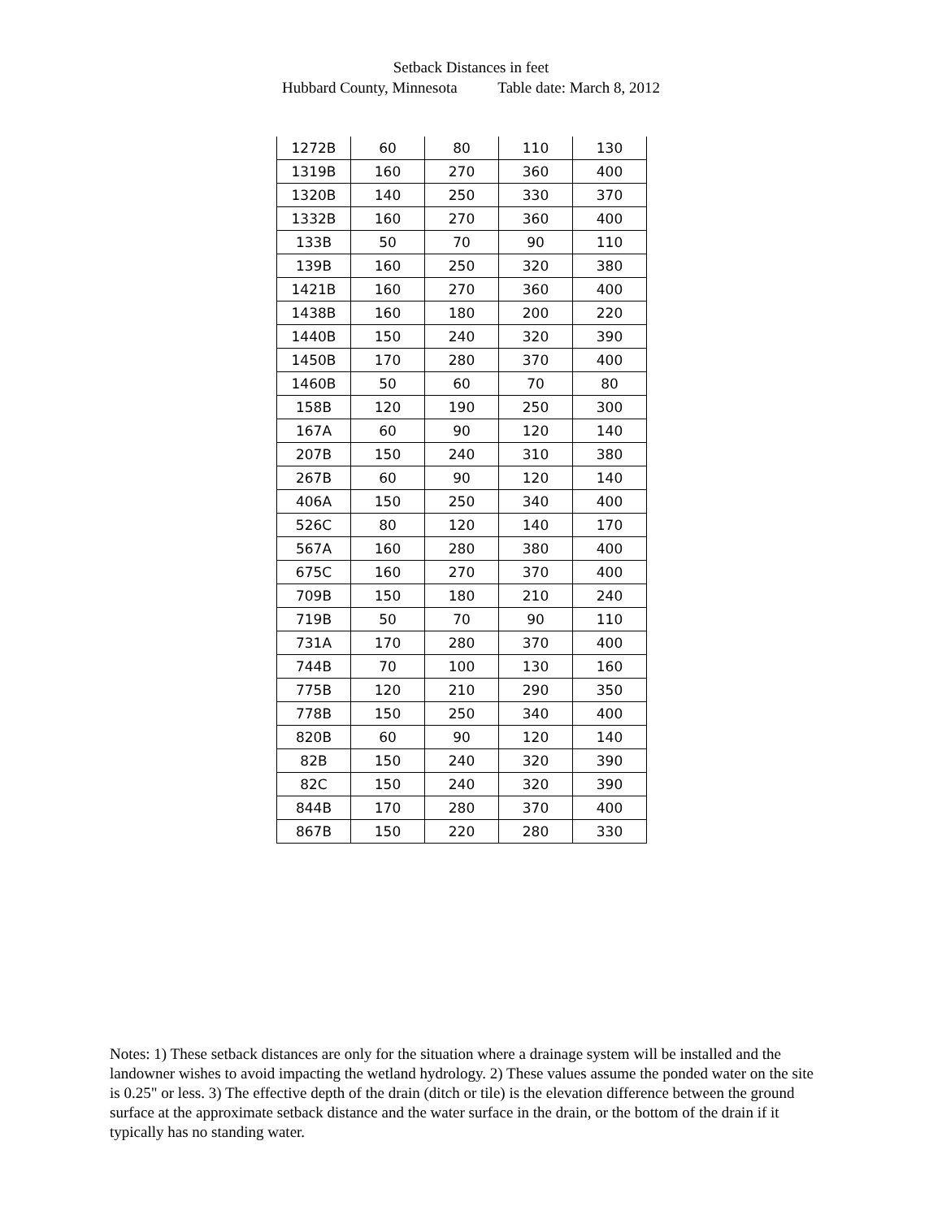Setback Distances in feet
Hubbard County, Minnesota Table date: March 8, 2012
| 1272B | 60 | 80 | 110 | 130 |
| 1319B | 160 | 270 | 360 | 400 |
| 1320B | 140 | 250 | 330 | 370 |
| 1332B | 160 | 270 | 360 | 400 |
| 133B | 50 | 70 | 90 | 110 |
| 139B | 160 | 250 | 320 | 380 |
| 1421B | 160 | 270 | 360 | 400 |
| 1438B | 160 | 180 | 200 | 220 |
| 1440B | 150 | 240 | 320 | 390 |
| 1450B | 170 | 280 | 370 | 400 |
| 1460B | 50 | 60 | 70 | 80 |
| 158B | 120 | 190 | 250 | 300 |
| 167A | 60 | 90 | 120 | 140 |
| 207B | 150 | 240 | 310 | 380 |
| 267B | 60 | 90 | 120 | 140 |
| 406A | 150 | 250 | 340 | 400 |
| 526C | 80 | 120 | 140 | 170 |
| 567A | 160 | 280 | 380 | 400 |
| 675C | 160 | 270 | 370 | 400 |
| 709B | 150 | 180 | 210 | 240 |
| 719B | 50 | 70 | 90 | 110 |
| 731A | 170 | 280 | 370 | 400 |
| 744B | 70 | 100 | 130 | 160 |
| 775B | 120 | 210 | 290 | 350 |
| 778B | 150 | 250 | 340 | 400 |
| 820B | 60 | 90 | 120 | 140 |
| 82B | 150 | 240 | 320 | 390 |
| 82C | 150 | 240 | 320 | 390 |
| 844B | 170 | 280 | 370 | 400 |
| 867B | 150 | 220 | 280 | 330 |
Notes: 1) These setback distances are only for the situation where a drainage system will be installed and the landowner wishes to avoid impacting the wetland hydrology. 2) These values assume the ponded water on the site is 0.25" or less. 3) The effective depth of the drain (ditch or tile) is the elevation difference between the ground surface at the approximate setback distance and the water surface in the drain, or the bottom of the drain if it typically has no standing water.